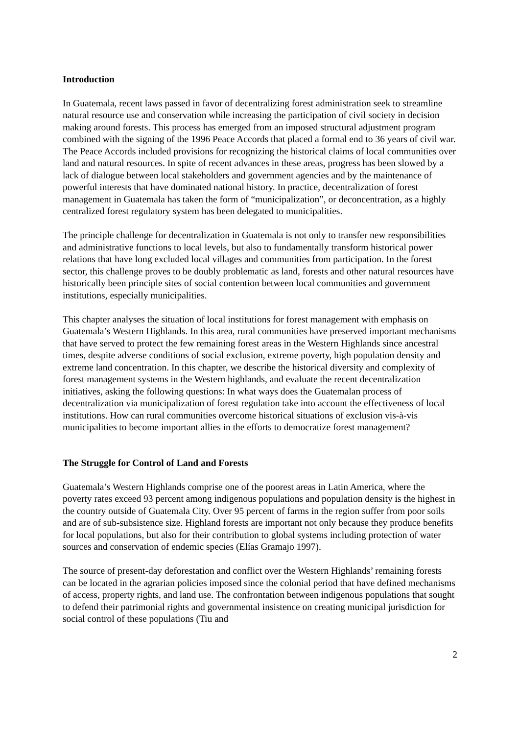Introduction
In Guatemala, recent laws passed in favor of decentralizing forest administration seek to streamline natural resource use and conservation while increasing the participation of civil society in decision making around forests. This process has emerged from an imposed structural adjustment program combined with the signing of the 1996 Peace Accords that placed a formal end to 36 years of civil war. The Peace Accords included provisions for recognizing the historical claims of local communities over land and natural resources. In spite of recent advances in these areas, progress has been slowed by a lack of dialogue between local stakeholders and government agencies and by the maintenance of powerful interests that have dominated national history. In practice, decentralization of forest management in Guatemala has taken the form of “municipalization”, or deconcentration, as a highly centralized forest regulatory system has been delegated to municipalities.
The principle challenge for decentralization in Guatemala is not only to transfer new responsibilities and administrative functions to local levels, but also to fundamentally transform historical power relations that have long excluded local villages and communities from participation. In the forest sector, this challenge proves to be doubly problematic as land, forests and other natural resources have historically been principle sites of social contention between local communities and government institutions, especially municipalities.
This chapter analyses the situation of local institutions for forest management with emphasis on Guatemala’s Western Highlands. In this area, rural communities have preserved important mechanisms that have served to protect the few remaining forest areas in the Western Highlands since ancestral times, despite adverse conditions of social exclusion, extreme poverty, high population density and extreme land concentration. In this chapter, we describe the historical diversity and complexity of forest management systems in the Western highlands, and evaluate the recent decentralization initiatives, asking the following questions: In what ways does the Guatemalan process of decentralization via municipalization of forest regulation take into account the effectiveness of local institutions. How can rural communities overcome historical situations of exclusion vis-à-vis municipalities to become important allies in the efforts to democratize forest management?
The Struggle for Control of Land and Forests
Guatemala’s Western Highlands comprise one of the poorest areas in Latin America, where the poverty rates exceed 93 percent among indigenous populations and population density is the highest in the country outside of Guatemala City. Over 95 percent of farms in the region suffer from poor soils and are of sub-subsistence size. Highland forests are important not only because they produce benefits for local populations, but also for their contribution to global systems including protection of water sources and conservation of endemic species (Elías Gramajo 1997).
The source of present-day deforestation and conflict over the Western Highlands’ remaining forests can be located in the agrarian policies imposed since the colonial period that have defined mechanisms of access, property rights, and land use. The confrontation between indigenous populations that sought to defend their patrimonial rights and governmental insistence on creating municipal jurisdiction for social control of these populations (Tiu and
2